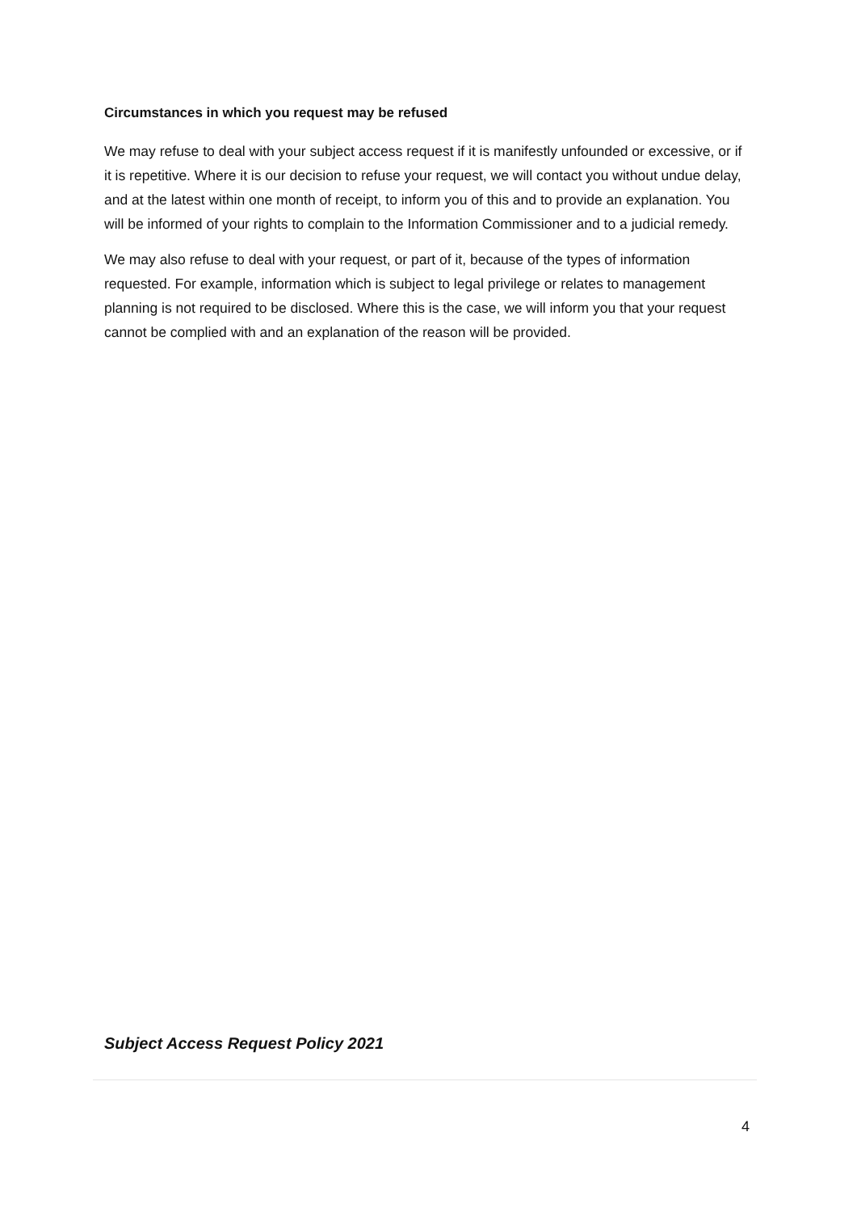Circumstances in which you request may be refused
We may refuse to deal with your subject access request if it is manifestly unfounded or excessive, or if it is repetitive. Where it is our decision to refuse your request, we will contact you without undue delay, and at the latest within one month of receipt, to inform you of this and to provide an explanation. You will be informed of your rights to complain to the Information Commissioner and to a judicial remedy.
We may also refuse to deal with your request, or part of it, because of the types of information requested. For example, information which is subject to legal privilege or relates to management planning is not required to be disclosed. Where this is the case, we will inform you that your request cannot be complied with and an explanation of the reason will be provided.
Subject Access Request Policy 2021
4